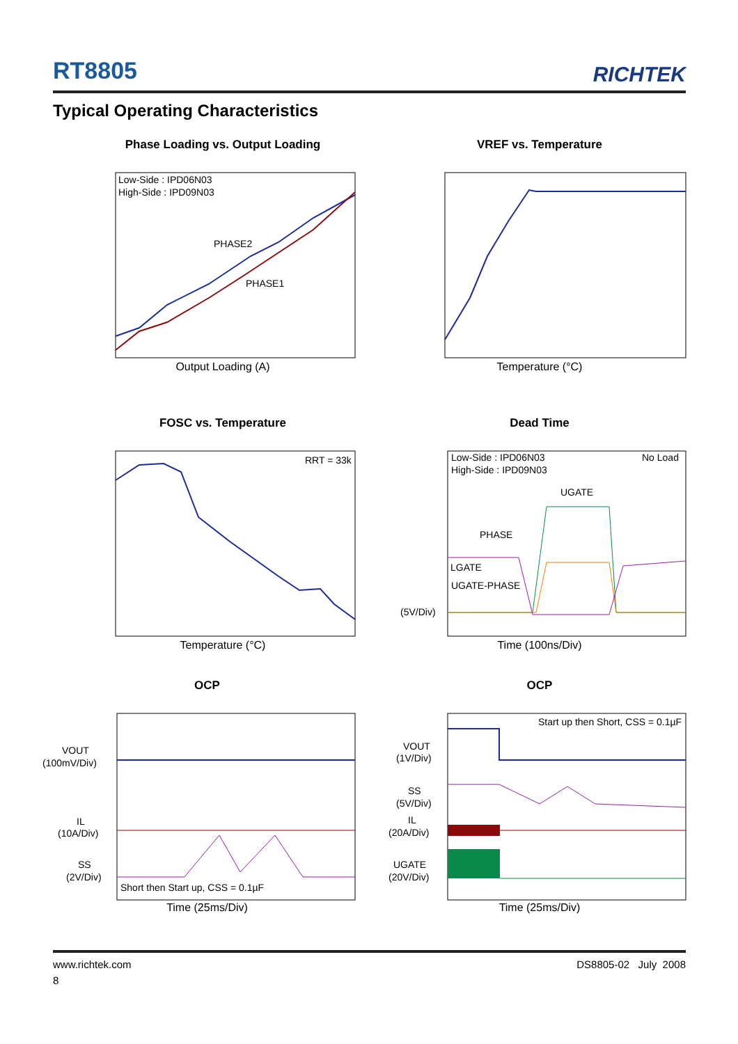RT8805
RICHTEK
Typical Operating Characteristics
Phase Loading vs. Output Loading
Low-Side : IPD06N03
High-Side : IPD09N03
PHASE2
PHASE1
Output Loading (A)
VREF vs. Temperature
Temperature (°C)
FOSC vs. Temperature
RRT = 33k
Temperature (°C)
Dead Time
Low-Side : IPD06N03
High-Side : IPD09N03
No Load
UGATE
PHASE
LGATE
UGATE-PHASE
(5V/Div)
Time (100ns/Div)
OCP
VOUT
(100mV/Div)
IL
(10A/Div)
SS
(2V/Div)
Short then Start up, CSS = 0.1µF
Time (25ms/Div)
OCP
Start up then Short, CSS = 0.1µF
VOUT
(1V/Div)
SS
(5V/Div)
IL
(20A/Div)
UGATE
(20V/Div)
Time (25ms/Div)
www.richtek.com DS8805-02 July 2008
8